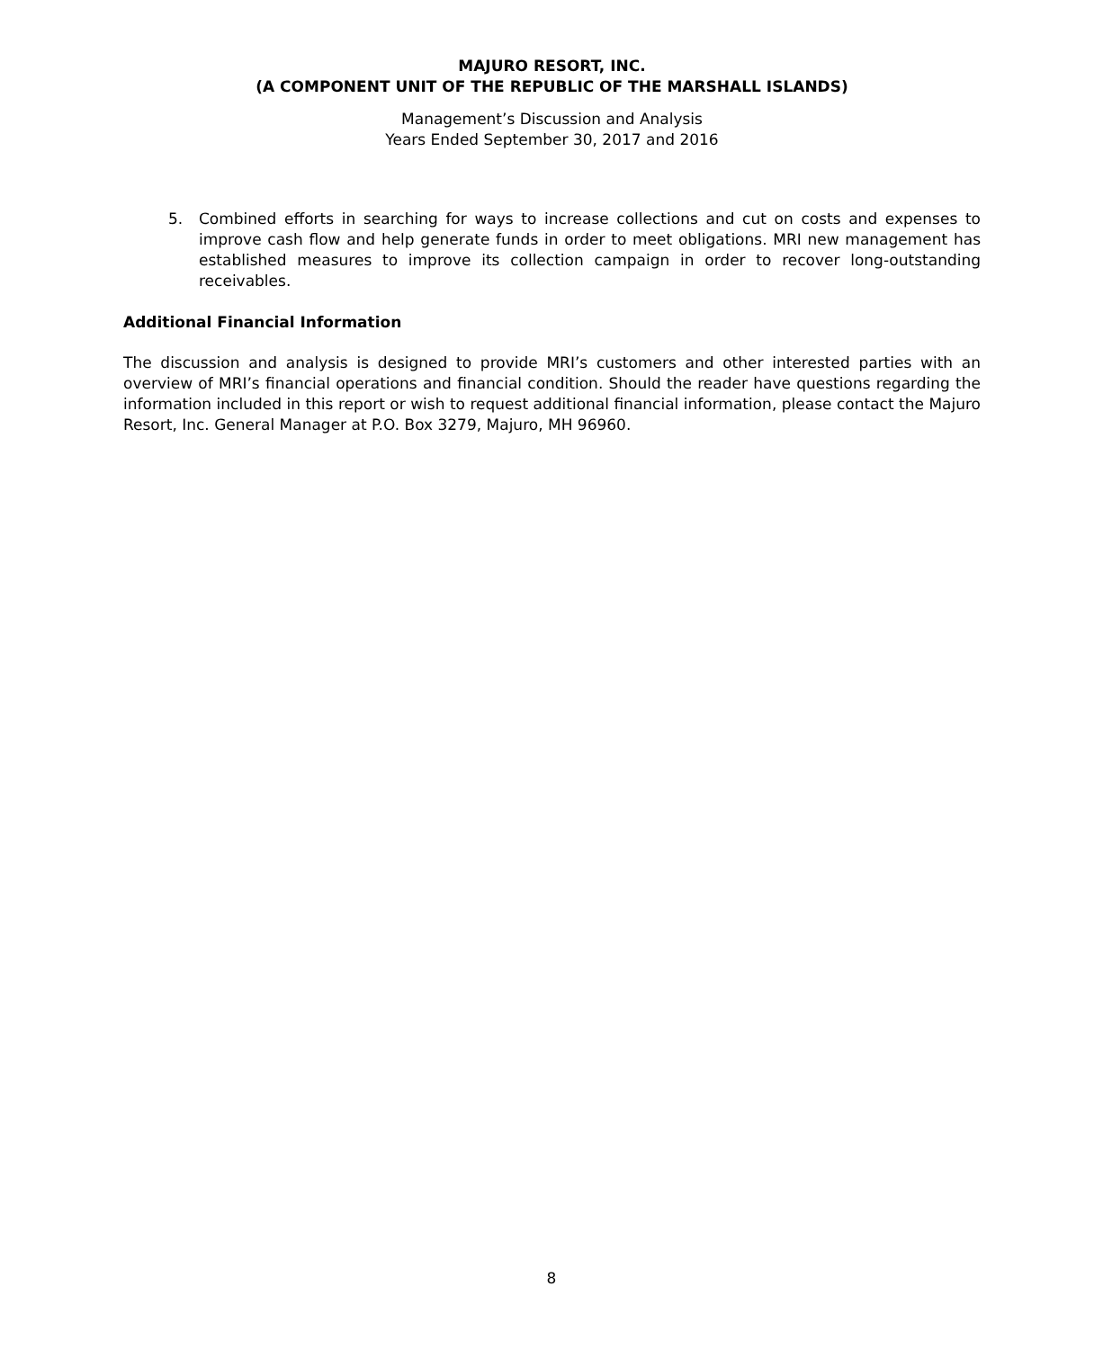MAJURO RESORT, INC.
(A COMPONENT UNIT OF THE REPUBLIC OF THE MARSHALL ISLANDS)
Management’s Discussion and Analysis
Years Ended September 30, 2017 and 2016
5. Combined efforts in searching for ways to increase collections and cut on costs and expenses to improve cash flow and help generate funds in order to meet obligations. MRI new management has established measures to improve its collection campaign in order to recover long-outstanding receivables.
Additional Financial Information
The discussion and analysis is designed to provide MRI’s customers and other interested parties with an overview of MRI’s financial operations and financial condition. Should the reader have questions regarding the information included in this report or wish to request additional financial information, please contact the Majuro Resort, Inc. General Manager at P.O. Box 3279, Majuro, MH 96960.
8